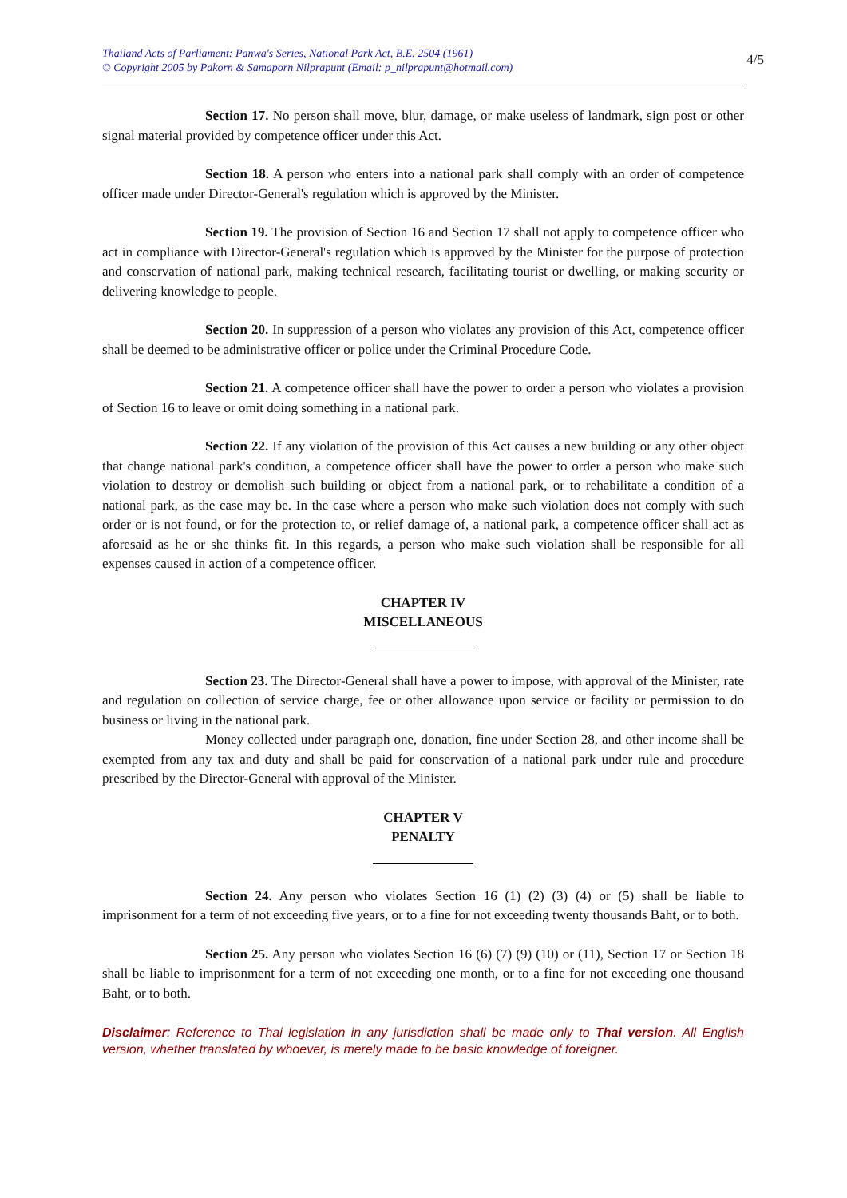Thailand Acts of Parliament: Panwa's Series, National Park Act, B.E. 2504 (1961)
© Copyright 2005 by Pakorn & Samaporn Nilprapunt (Email: p_nilprapunt@hotmail.com)
4/5
Section 17. No person shall move, blur, damage, or make useless of landmark, sign post or other signal material provided by competence officer under this Act.
Section 18. A person who enters into a national park shall comply with an order of competence officer made under Director-General's regulation which is approved by the Minister.
Section 19. The provision of Section 16 and Section 17 shall not apply to competence officer who act in compliance with Director-General's regulation which is approved by the Minister for the purpose of protection and conservation of national park, making technical research, facilitating tourist or dwelling, or making security or delivering knowledge to people.
Section 20. In suppression of a person who violates any provision of this Act, competence officer shall be deemed to be administrative officer or police under the Criminal Procedure Code.
Section 21. A competence officer shall have the power to order a person who violates a provision of Section 16 to leave or omit doing something in a national park.
Section 22. If any violation of the provision of this Act causes a new building or any other object that change national park's condition, a competence officer shall have the power to order a person who make such violation to destroy or demolish such building or object from a national park, or to rehabilitate a condition of a national park, as the case may be. In the case where a person who make such violation does not comply with such order or is not found, or for the protection to, or relief damage of, a national park, a competence officer shall act as aforesaid as he or she thinks fit. In this regards, a person who make such violation shall be responsible for all expenses caused in action of a competence officer.
CHAPTER IV
MISCELLANEOUS
Section 23. The Director-General shall have a power to impose, with approval of the Minister, rate and regulation on collection of service charge, fee or other allowance upon service or facility or permission to do business or living in the national park.
Money collected under paragraph one, donation, fine under Section 28, and other income shall be exempted from any tax and duty and shall be paid for conservation of a national park under rule and procedure prescribed by the Director-General with approval of the Minister.
CHAPTER V
PENALTY
Section 24. Any person who violates Section 16 (1) (2) (3) (4) or (5) shall be liable to imprisonment for a term of not exceeding five years, or to a fine for not exceeding twenty thousands Baht, or to both.
Section 25. Any person who violates Section 16 (6) (7) (9) (10) or (11), Section 17 or Section 18 shall be liable to imprisonment for a term of not exceeding one month, or to a fine for not exceeding one thousand Baht, or to both.
Disclaimer: Reference to Thai legislation in any jurisdiction shall be made only to Thai version. All English version, whether translated by whoever, is merely made to be basic knowledge of foreigner.